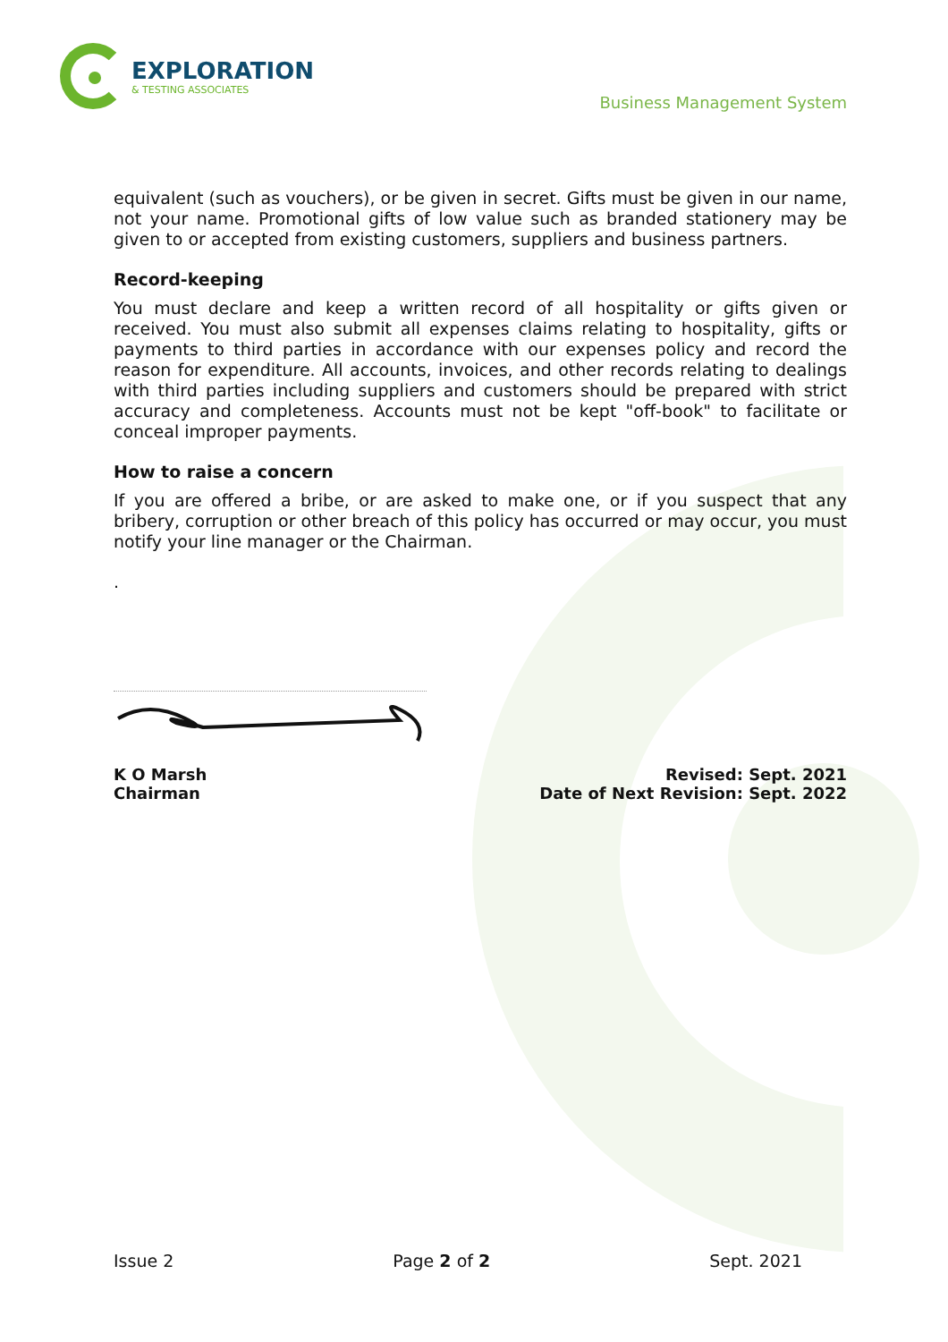EXPLORATION
& TESTING ASSOCIATES
Business Management System
equivalent (such as vouchers), or be given in secret. Gifts must be given in our name, not your name. Promotional gifts of low value such as branded stationery may be given to or accepted from existing customers, suppliers and business partners.
Record-keeping
You must declare and keep a written record of all hospitality or gifts given or received. You must also submit all expenses claims relating to hospitality, gifts or payments to third parties in accordance with our expenses policy and record the reason for expenditure. All accounts, invoices, and other records relating to dealings with third parties including suppliers and customers should be prepared with strict accuracy and completeness. Accounts must not be kept "off-book" to facilitate or conceal improper payments.
How to raise a concern
If you are offered a bribe, or are asked to make one, or if you suspect that any bribery, corruption or other breach of this policy has occurred or may occur, you must notify your line manager or the Chairman.
.
K O Marsh
Chairman
Revised: Sept. 2021
Date of Next Revision: Sept. 2022
Issue 2 Page 2 of 2 Sept. 2021